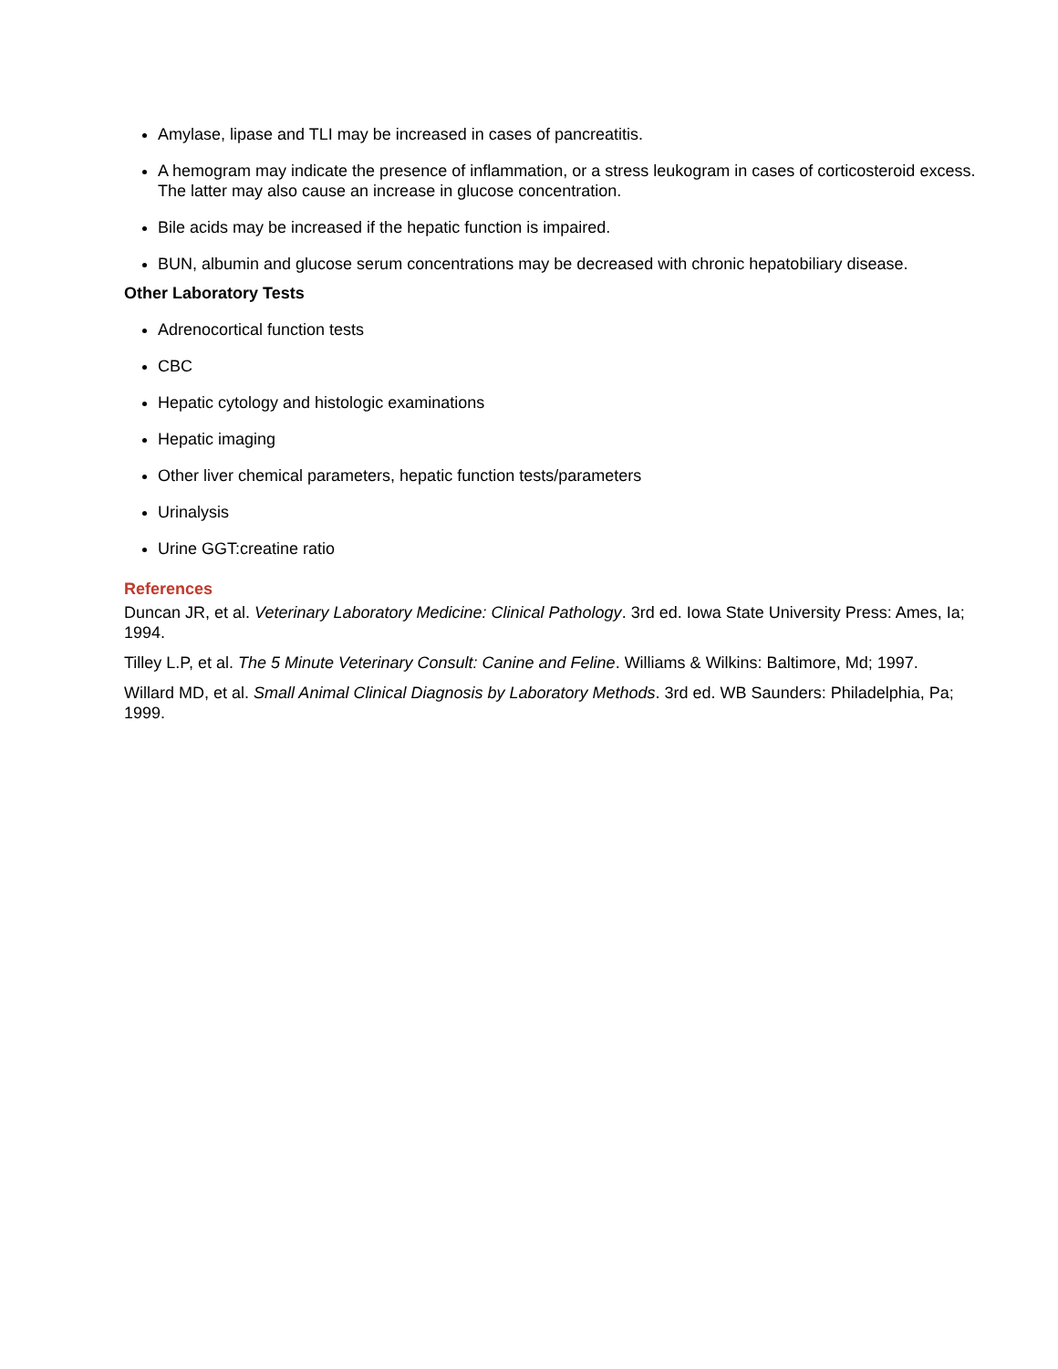Amylase, lipase and TLI may be increased in cases of pancreatitis.
A hemogram may indicate the presence of inflammation, or a stress leukogram in cases of corticosteroid excess. The latter may also cause an increase in glucose concentration.
Bile acids may be increased if the hepatic function is impaired.
BUN, albumin and glucose serum concentrations may be decreased with chronic hepatobiliary disease.
Other Laboratory Tests
Adrenocortical function tests
CBC
Hepatic cytology and histologic examinations
Hepatic imaging
Other liver chemical parameters, hepatic function tests/parameters
Urinalysis
Urine GGT:creatine ratio
References
Duncan JR, et al. Veterinary Laboratory Medicine: Clinical Pathology. 3rd ed. Iowa State University Press: Ames, Ia; 1994.
Tilley L.P, et al. The 5 Minute Veterinary Consult: Canine and Feline. Williams & Wilkins: Baltimore, Md; 1997.
Willard MD, et al. Small Animal Clinical Diagnosis by Laboratory Methods. 3rd ed. WB Saunders: Philadelphia, Pa; 1999.